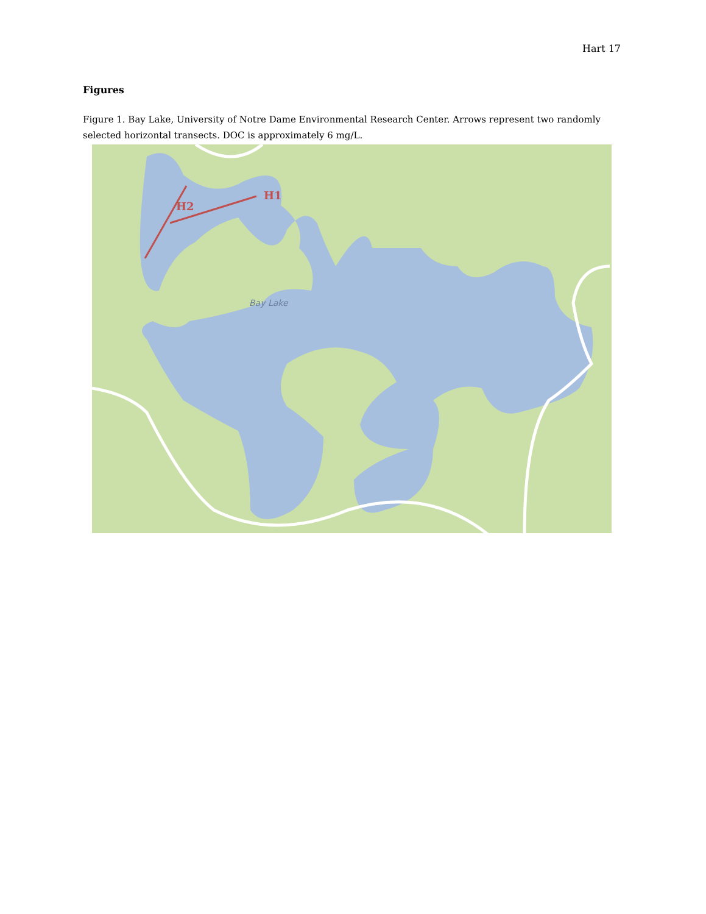Hart 17
Figures
Figure 1. Bay Lake, University of Notre Dame Environmental Research Center. Arrows represent two randomly selected horizontal transects. DOC is approximately 6 mg/L.
Bay Lake
H1
H2